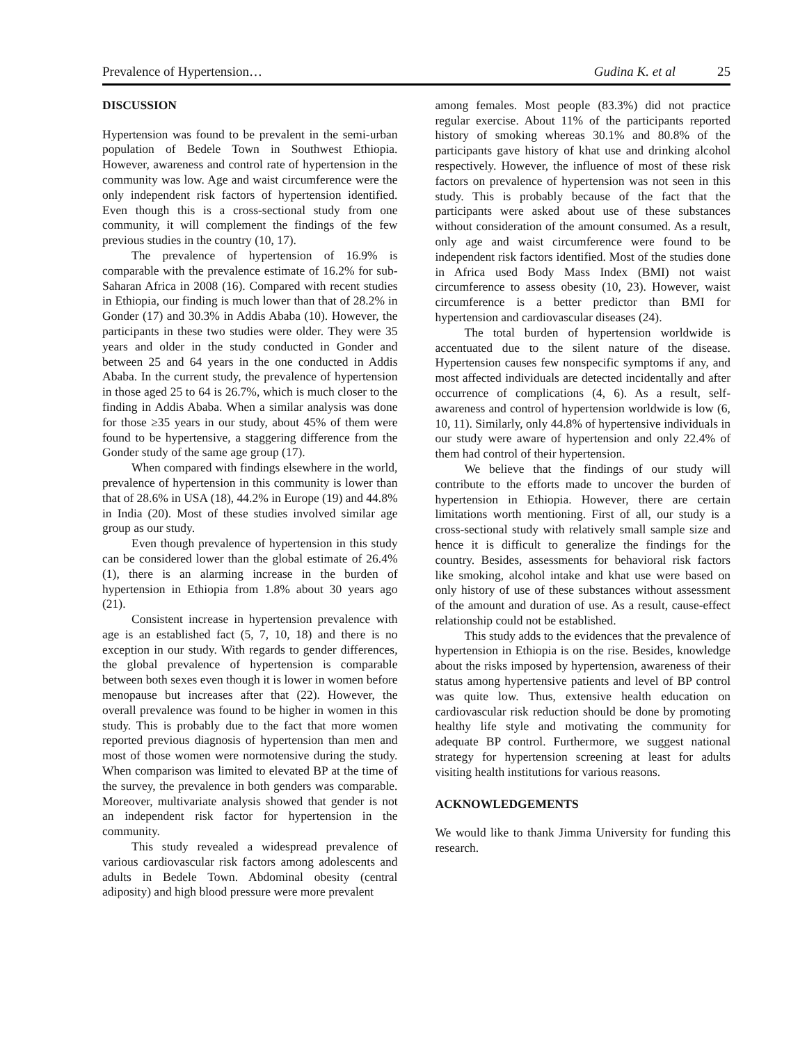Prevalence of Hypertension… Gudina K. et al 25
DISCUSSION
Hypertension was found to be prevalent in the semi-urban population of Bedele Town in Southwest Ethiopia. However, awareness and control rate of hypertension in the community was low. Age and waist circumference were the only independent risk factors of hypertension identified. Even though this is a cross-sectional study from one community, it will complement the findings of the few previous studies in the country (10, 17).
The prevalence of hypertension of 16.9% is comparable with the prevalence estimate of 16.2% for sub-Saharan Africa in 2008 (16). Compared with recent studies in Ethiopia, our finding is much lower than that of 28.2% in Gonder (17) and 30.3% in Addis Ababa (10). However, the participants in these two studies were older. They were 35 years and older in the study conducted in Gonder and between 25 and 64 years in the one conducted in Addis Ababa. In the current study, the prevalence of hypertension in those aged 25 to 64 is 26.7%, which is much closer to the finding in Addis Ababa. When a similar analysis was done for those ≥35 years in our study, about 45% of them were found to be hypertensive, a staggering difference from the Gonder study of the same age group (17).
When compared with findings elsewhere in the world, prevalence of hypertension in this community is lower than that of 28.6% in USA (18), 44.2% in Europe (19) and 44.8% in India (20). Most of these studies involved similar age group as our study.
Even though prevalence of hypertension in this study can be considered lower than the global estimate of 26.4% (1), there is an alarming increase in the burden of hypertension in Ethiopia from 1.8% about 30 years ago (21).
Consistent increase in hypertension prevalence with age is an established fact (5, 7, 10, 18) and there is no exception in our study. With regards to gender differences, the global prevalence of hypertension is comparable between both sexes even though it is lower in women before menopause but increases after that (22). However, the overall prevalence was found to be higher in women in this study. This is probably due to the fact that more women reported previous diagnosis of hypertension than men and most of those women were normotensive during the study. When comparison was limited to elevated BP at the time of the survey, the prevalence in both genders was comparable. Moreover, multivariate analysis showed that gender is not an independent risk factor for hypertension in the community.
This study revealed a widespread prevalence of various cardiovascular risk factors among adolescents and adults in Bedele Town. Abdominal obesity (central adiposity) and high blood pressure were more prevalent
among females. Most people (83.3%) did not practice regular exercise. About 11% of the participants reported history of smoking whereas 30.1% and 80.8% of the participants gave history of khat use and drinking alcohol respectively. However, the influence of most of these risk factors on prevalence of hypertension was not seen in this study. This is probably because of the fact that the participants were asked about use of these substances without consideration of the amount consumed. As a result, only age and waist circumference were found to be independent risk factors identified. Most of the studies done in Africa used Body Mass Index (BMI) not waist circumference to assess obesity (10, 23). However, waist circumference is a better predictor than BMI for hypertension and cardiovascular diseases (24).
The total burden of hypertension worldwide is accentuated due to the silent nature of the disease. Hypertension causes few nonspecific symptoms if any, and most affected individuals are detected incidentally and after occurrence of complications (4, 6). As a result, self-awareness and control of hypertension worldwide is low (6, 10, 11). Similarly, only 44.8% of hypertensive individuals in our study were aware of hypertension and only 22.4% of them had control of their hypertension.
We believe that the findings of our study will contribute to the efforts made to uncover the burden of hypertension in Ethiopia. However, there are certain limitations worth mentioning. First of all, our study is a cross-sectional study with relatively small sample size and hence it is difficult to generalize the findings for the country. Besides, assessments for behavioral risk factors like smoking, alcohol intake and khat use were based on only history of use of these substances without assessment of the amount and duration of use. As a result, cause-effect relationship could not be established.
This study adds to the evidences that the prevalence of hypertension in Ethiopia is on the rise. Besides, knowledge about the risks imposed by hypertension, awareness of their status among hypertensive patients and level of BP control was quite low. Thus, extensive health education on cardiovascular risk reduction should be done by promoting healthy life style and motivating the community for adequate BP control. Furthermore, we suggest national strategy for hypertension screening at least for adults visiting health institutions for various reasons.
ACKNOWLEDGEMENTS
We would like to thank Jimma University for funding this research.